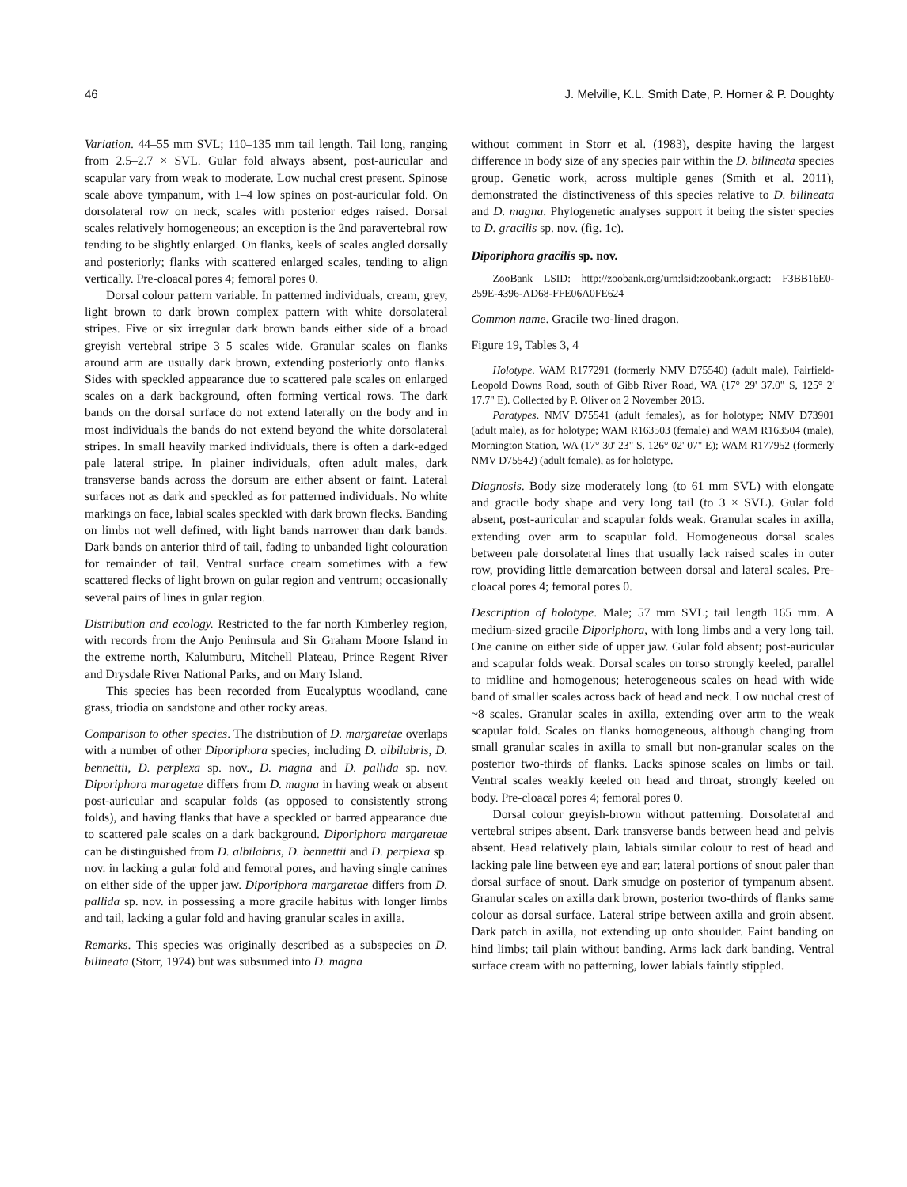46 J. Melville, K.L. Smith Date, P. Horner & P. Doughty
Variation. 44–55 mm SVL; 110–135 mm tail length. Tail long, ranging from 2.5–2.7 × SVL. Gular fold always absent, post-auricular and scapular vary from weak to moderate. Low nuchal crest present. Spinose scale above tympanum, with 1–4 low spines on post-auricular fold. On dorsolateral row on neck, scales with posterior edges raised. Dorsal scales relatively homogeneous; an exception is the 2nd paravertebral row tending to be slightly enlarged. On flanks, keels of scales angled dorsally and posteriorly; flanks with scattered enlarged scales, tending to align vertically. Pre-cloacal pores 4; femoral pores 0.
Dorsal colour pattern variable. In patterned individuals, cream, grey, light brown to dark brown complex pattern with white dorsolateral stripes. Five or six irregular dark brown bands either side of a broad greyish vertebral stripe 3–5 scales wide. Granular scales on flanks around arm are usually dark brown, extending posteriorly onto flanks. Sides with speckled appearance due to scattered pale scales on enlarged scales on a dark background, often forming vertical rows. The dark bands on the dorsal surface do not extend laterally on the body and in most individuals the bands do not extend beyond the white dorsolateral stripes. In small heavily marked individuals, there is often a dark-edged pale lateral stripe. In plainer individuals, often adult males, dark transverse bands across the dorsum are either absent or faint. Lateral surfaces not as dark and speckled as for patterned individuals. No white markings on face, labial scales speckled with dark brown flecks. Banding on limbs not well defined, with light bands narrower than dark bands. Dark bands on anterior third of tail, fading to unbanded light colouration for remainder of tail. Ventral surface cream sometimes with a few scattered flecks of light brown on gular region and ventrum; occasionally several pairs of lines in gular region.
Distribution and ecology. Restricted to the far north Kimberley region, with records from the Anjo Peninsula and Sir Graham Moore Island in the extreme north, Kalumburu, Mitchell Plateau, Prince Regent River and Drysdale River National Parks, and on Mary Island.
This species has been recorded from Eucalyptus woodland, cane grass, triodia on sandstone and other rocky areas.
Comparison to other species. The distribution of D. margaretae overlaps with a number of other Diporiphora species, including D. albilabris, D. bennettii, D. perplexa sp. nov., D. magna and D. pallida sp. nov. Diporiphora maragetae differs from D. magna in having weak or absent post-auricular and scapular folds (as opposed to consistently strong folds), and having flanks that have a speckled or barred appearance due to scattered pale scales on a dark background. Diporiphora margaretae can be distinguished from D. albilabris, D. bennettii and D. perplexa sp. nov. in lacking a gular fold and femoral pores, and having single canines on either side of the upper jaw. Diporiphora margaretae differs from D. pallida sp. nov. in possessing a more gracile habitus with longer limbs and tail, lacking a gular fold and having granular scales in axilla.
Remarks. This species was originally described as a subspecies on D. bilineata (Storr, 1974) but was subsumed into D. magna
without comment in Storr et al. (1983), despite having the largest difference in body size of any species pair within the D. bilineata species group. Genetic work, across multiple genes (Smith et al. 2011), demonstrated the distinctiveness of this species relative to D. bilineata and D. magna. Phylogenetic analyses support it being the sister species to D. gracilis sp. nov. (fig. 1c).
Diporiphora gracilis sp. nov.
ZooBank LSID: http://zoobank.org/urn:lsid:zoobank.org:act: F3BB16E0-259E-4396-AD68-FFE06A0FE624
Common name. Gracile two-lined dragon.
Figure 19, Tables 3, 4
Holotype. WAM R177291 (formerly NMV D75540) (adult male), Fairfield-Leopold Downs Road, south of Gibb River Road, WA (17° 29' 37.0" S, 125° 2' 17.7" E). Collected by P. Oliver on 2 November 2013.
Paratypes. NMV D75541 (adult females), as for holotype; NMV D73901 (adult male), as for holotype; WAM R163503 (female) and WAM R163504 (male), Mornington Station, WA (17° 30' 23" S, 126° 02' 07" E); WAM R177952 (formerly NMV D75542) (adult female), as for holotype.
Diagnosis. Body size moderately long (to 61 mm SVL) with elongate and gracile body shape and very long tail (to 3 × SVL). Gular fold absent, post-auricular and scapular folds weak. Granular scales in axilla, extending over arm to scapular fold. Homogeneous dorsal scales between pale dorsolateral lines that usually lack raised scales in outer row, providing little demarcation between dorsal and lateral scales. Pre-cloacal pores 4; femoral pores 0.
Description of holotype. Male; 57 mm SVL; tail length 165 mm. A medium-sized gracile Diporiphora, with long limbs and a very long tail. One canine on either side of upper jaw. Gular fold absent; post-auricular and scapular folds weak. Dorsal scales on torso strongly keeled, parallel to midline and homogenous; heterogeneous scales on head with wide band of smaller scales across back of head and neck. Low nuchal crest of ~8 scales. Granular scales in axilla, extending over arm to the weak scapular fold. Scales on flanks homogeneous, although changing from small granular scales in axilla to small but non-granular scales on the posterior two-thirds of flanks. Lacks spinose scales on limbs or tail. Ventral scales weakly keeled on head and throat, strongly keeled on body. Pre-cloacal pores 4; femoral pores 0.
Dorsal colour greyish-brown without patterning. Dorsolateral and vertebral stripes absent. Dark transverse bands between head and pelvis absent. Head relatively plain, labials similar colour to rest of head and lacking pale line between eye and ear; lateral portions of snout paler than dorsal surface of snout. Dark smudge on posterior of tympanum absent. Granular scales on axilla dark brown, posterior two-thirds of flanks same colour as dorsal surface. Lateral stripe between axilla and groin absent. Dark patch in axilla, not extending up onto shoulder. Faint banding on hind limbs; tail plain without banding. Arms lack dark banding. Ventral surface cream with no patterning, lower labials faintly stippled.